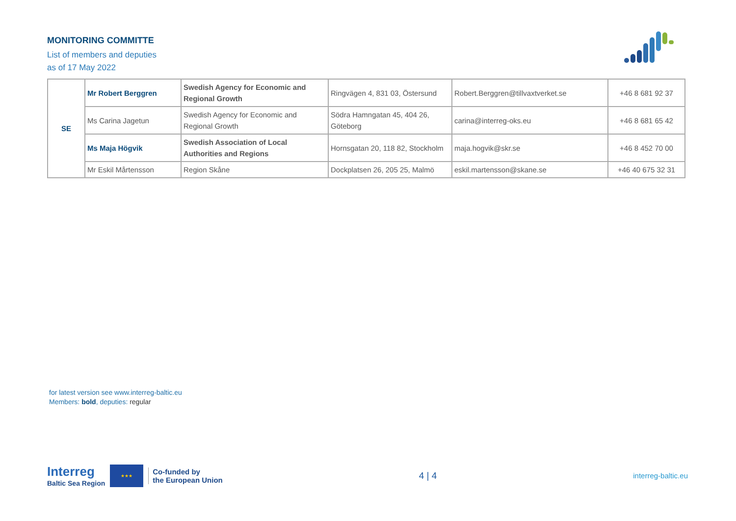MONITORING COMMITTE
List of members and deputies
as of 17 May 2022
| SE | Mr Robert Berggren | Swedish Agency for Economic and Regional Growth | Ringvägen 4, 831 03, Östersund | Robert.Berggren@tillvaxtverket.se | +46 8 681 92 37 |
| | Ms Carina Jagetun | Swedish Agency for Economic and Regional Growth | Södra Hamngatan 45, 404 26, Göteborg | carina@interreg-oks.eu | +46 8 681 65 42 |
| | Ms Maja Högvik | Swedish Association of Local Authorities and Regions | Hornsgatan 20, 118 82, Stockholm | maja.hogvik@skr.se | +46 8 452 70 00 |
| | Mr Eskil Mårtensson | Region Skåne | Dockplatsen 26, 205 25, Malmö | eskil.martensson@skane.se | +46 40 675 32 31 |
for latest version see www.interreg-baltic.eu
Members: bold, deputies: regular
Interreg
Baltic Sea Region
★★★
Co-funded by
the European Union
4 | 4
interreg-baltic.eu